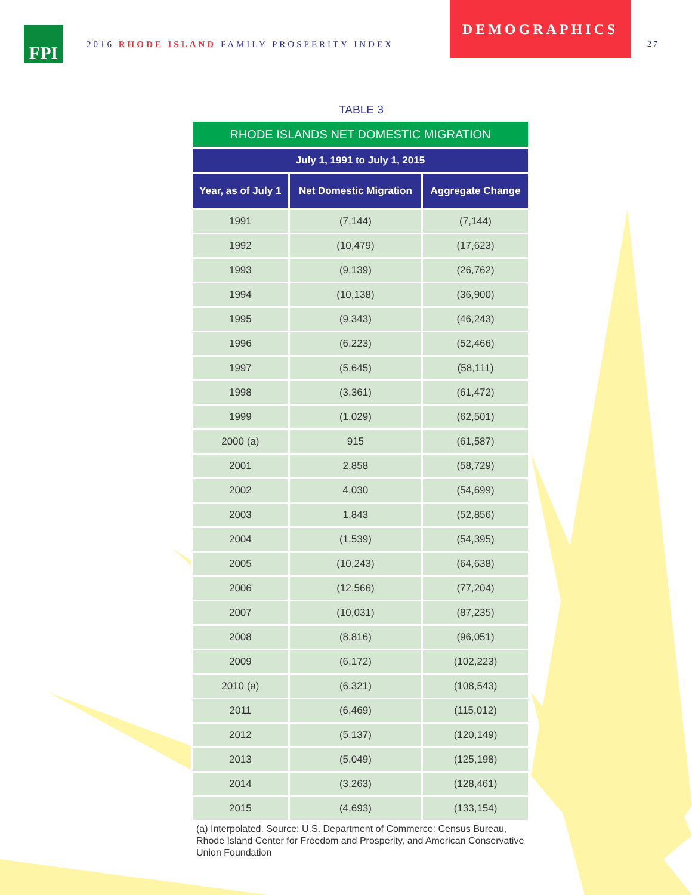FPI
2016 RHODE ISLAND FAMILY PROSPERITY INDEX
DEMOGRAPHICS
27
TABLE 3
| RHODE ISLANDS NET DOMESTIC MIGRATION | | |
| July 1, 1991 to July 1, 2015 | | |
| Year, as of July 1 | Net Domestic Migration | Aggregate Change |
| 1991 | (7,144) | (7,144) |
| 1992 | (10,479) | (17,623) |
| 1993 | (9,139) | (26,762) |
| 1994 | (10,138) | (36,900) |
| 1995 | (9,343) | (46,243) |
| 1996 | (6,223) | (52,466) |
| 1997 | (5,645) | (58,111) |
| 1998 | (3,361) | (61,472) |
| 1999 | (1,029) | (62,501) |
| 2000 (a) | 915 | (61,587) |
| 2001 | 2,858 | (58,729) |
| 2002 | 4,030 | (54,699) |
| 2003 | 1,843 | (52,856) |
| 2004 | (1,539) | (54,395) |
| 2005 | (10,243) | (64,638) |
| 2006 | (12,566) | (77,204) |
| 2007 | (10,031) | (87,235) |
| 2008 | (8,816) | (96,051) |
| 2009 | (6,172) | (102,223) |
| 2010 (a) | (6,321) | (108,543) |
| 2011 | (6,469) | (115,012) |
| 2012 | (5,137) | (120,149) |
| 2013 | (5,049) | (125,198) |
| 2014 | (3,263) | (128,461) |
| 2015 | (4,693) | (133,154) |
(a) Interpolated. Source: U.S. Department of Commerce: Census Bureau, Rhode Island Center for Freedom and Prosperity, and American Conservative Union Foundation